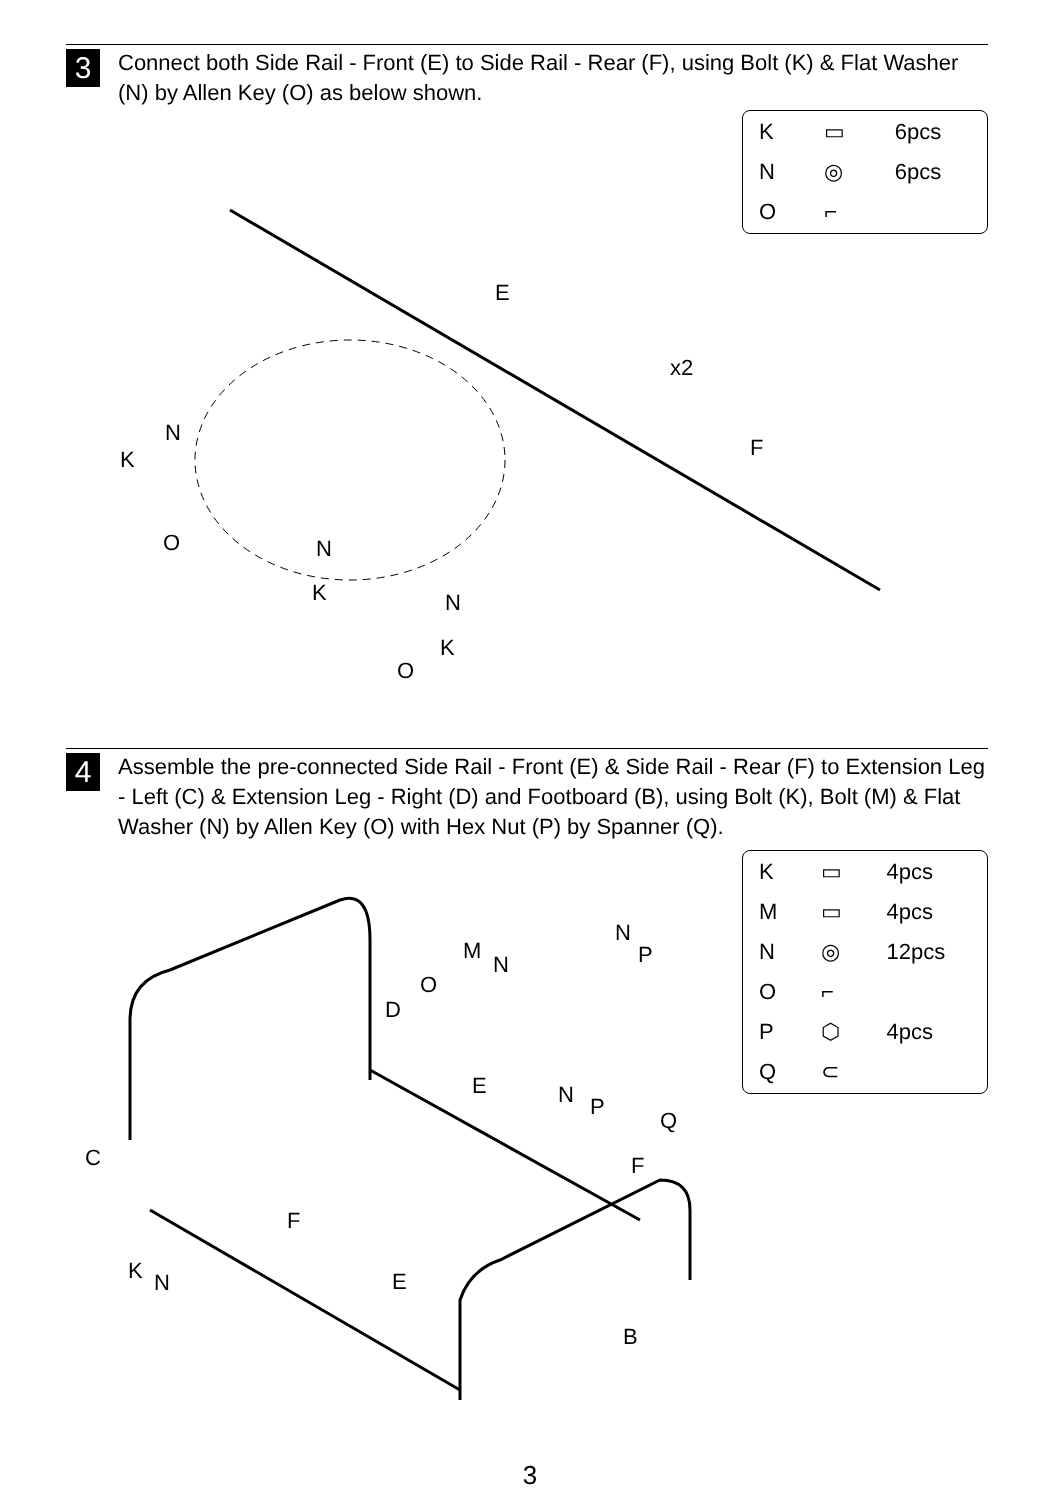3
Connect both Side Rail - Front (E) to Side Rail - Rear (F), using Bolt (K) & Flat Washer (N) by Allen Key (O) as below shown.
| K | ▭ | 6pcs |
| N | ◎ | 6pcs |
| O | ⌐ | |
E
F
x2
N
K
O
N
K
N
K
O
4
Assemble the pre-connected Side Rail - Front (E) & Side Rail - Rear (F) to Extension Leg - Left (C) & Extension Leg - Right (D) and Footboard (B), using Bolt (K), Bolt (M) & Flat Washer (N) by Allen Key (O) with Hex Nut (P) by Spanner (Q).
| K | ▭ | 4pcs |
| M | ▭ | 4pcs |
| N | ◎ | 12pcs |
| O | ⌐ | |
| P | ⬡ | 4pcs |
| Q | ⊂ | |
D
E
F
C
F
E
B
M
N
N
P
O
N
P
Q
K
N
3